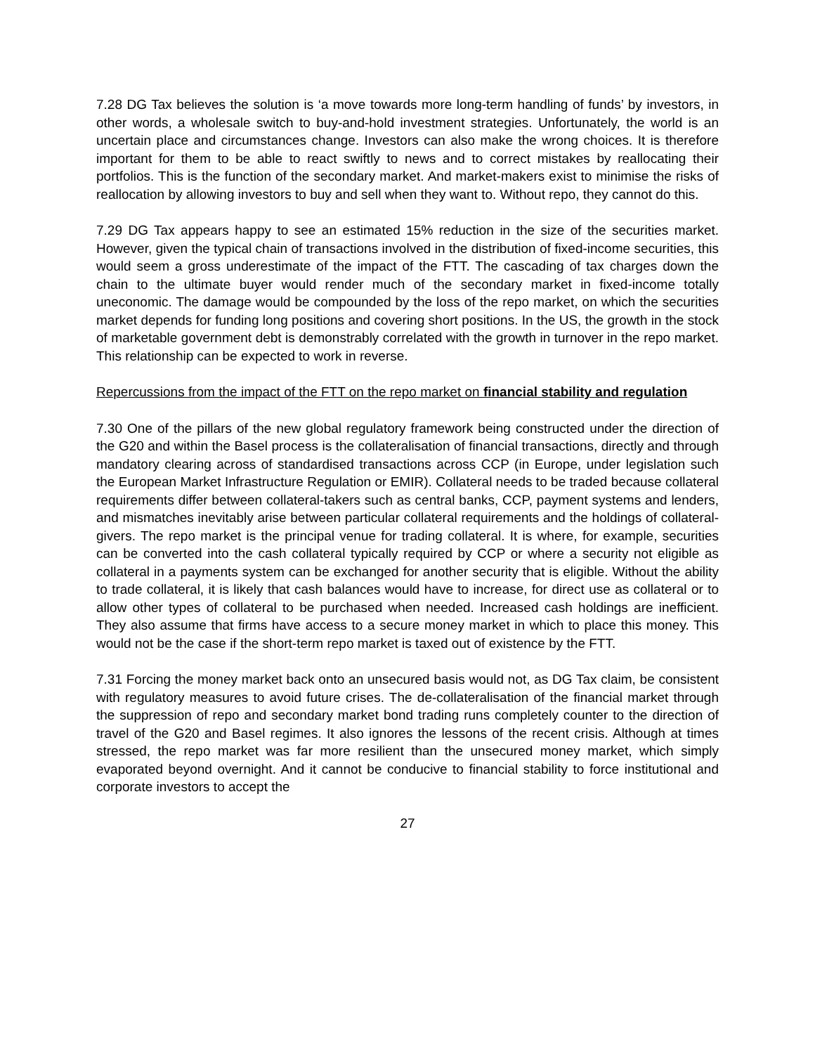7.28 DG Tax believes the solution is ‘a move towards more long-term handling of funds’ by investors, in other words, a wholesale switch to buy-and-hold investment strategies. Unfortunately, the world is an uncertain place and circumstances change. Investors can also make the wrong choices. It is therefore important for them to be able to react swiftly to news and to correct mistakes by reallocating their portfolios. This is the function of the secondary market. And market-makers exist to minimise the risks of reallocation by allowing investors to buy and sell when they want to. Without repo, they cannot do this.
7.29 DG Tax appears happy to see an estimated 15% reduction in the size of the securities market. However, given the typical chain of transactions involved in the distribution of fixed-income securities, this would seem a gross underestimate of the impact of the FTT. The cascading of tax charges down the chain to the ultimate buyer would render much of the secondary market in fixed-income totally uneconomic. The damage would be compounded by the loss of the repo market, on which the securities market depends for funding long positions and covering short positions. In the US, the growth in the stock of marketable government debt is demonstrably correlated with the growth in turnover in the repo market. This relationship can be expected to work in reverse.
Repercussions from the impact of the FTT on the repo market on financial stability and regulation
7.30 One of the pillars of the new global regulatory framework being constructed under the direction of the G20 and within the Basel process is the collateralisation of financial transactions, directly and through mandatory clearing across of standardised transactions across CCP (in Europe, under legislation such the European Market Infrastructure Regulation or EMIR). Collateral needs to be traded because collateral requirements differ between collateral-takers such as central banks, CCP, payment systems and lenders, and mismatches inevitably arise between particular collateral requirements and the holdings of collateral-givers. The repo market is the principal venue for trading collateral. It is where, for example, securities can be converted into the cash collateral typically required by CCP or where a security not eligible as collateral in a payments system can be exchanged for another security that is eligible. Without the ability to trade collateral, it is likely that cash balances would have to increase, for direct use as collateral or to allow other types of collateral to be purchased when needed. Increased cash holdings are inefficient. They also assume that firms have access to a secure money market in which to place this money. This would not be the case if the short-term repo market is taxed out of existence by the FTT.
7.31 Forcing the money market back onto an unsecured basis would not, as DG Tax claim, be consistent with regulatory measures to avoid future crises. The de-collateralisation of the financial market through the suppression of repo and secondary market bond trading runs completely counter to the direction of travel of the G20 and Basel regimes. It also ignores the lessons of the recent crisis. Although at times stressed, the repo market was far more resilient than the unsecured money market, which simply evaporated beyond overnight. And it cannot be conducive to financial stability to force institutional and corporate investors to accept the
27